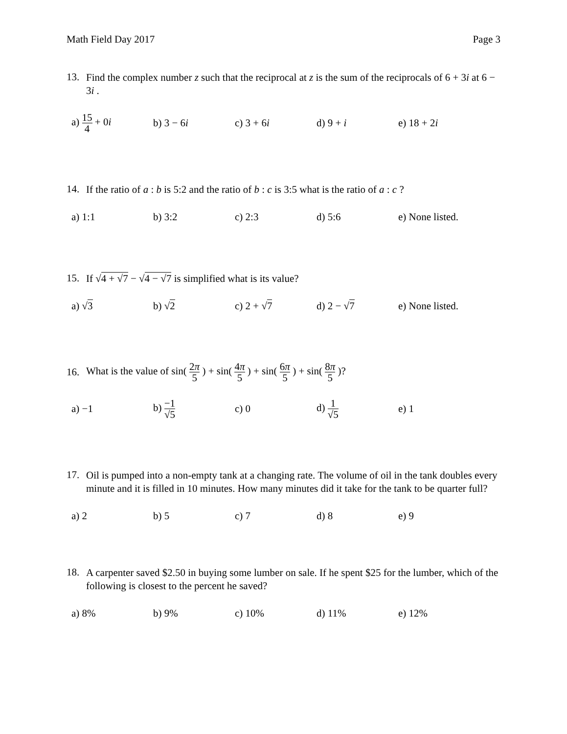Math Field Day 2017 Page 3
13.
Find the complex number z such that the reciprocal at z is the sum of the reciprocals of 6 + 3i at 6 − 3i .
a) 15 4 + 0i b) 3 − 6i c) 3 + 6i d) 9 + i e) 18 + 2i
14.
If the ratio of a : b is 5:2 and the ratio of b : c is 3:5 what is the ratio of a : c ?
a) 1:1 b) 3:2 c) 2:3 d) 5:6
e) None listed.
15.
If √4 + √7 − √4 − √7 is simplified what is its value?
a) √3 b) √2 c) 2 + √7 d) 2 − √7
e) None listed.
16.
What is the value of sin( 2π 5 ) + sin( 4π 5 ) + sin( 6π 5 ) + sin( 8π 5 )?
a) −1 b) −1 √5
c) 0 d) 1 √5
e) 1
17.
Oil is pumped into a non-empty tank at a changing rate. The volume of oil in the tank doubles every minute and it is filled in 10 minutes. How many minutes did it take for the tank to be quarter full?
a) 2 b) 5 c) 7 d) 8 e) 9
18.
A carpenter saved $2.50 in buying some lumber on sale. If he spent $25 for the lumber, which of the following is closest to the percent he saved?
a) 8% b) 9% c) 10% d) 11% e) 12%